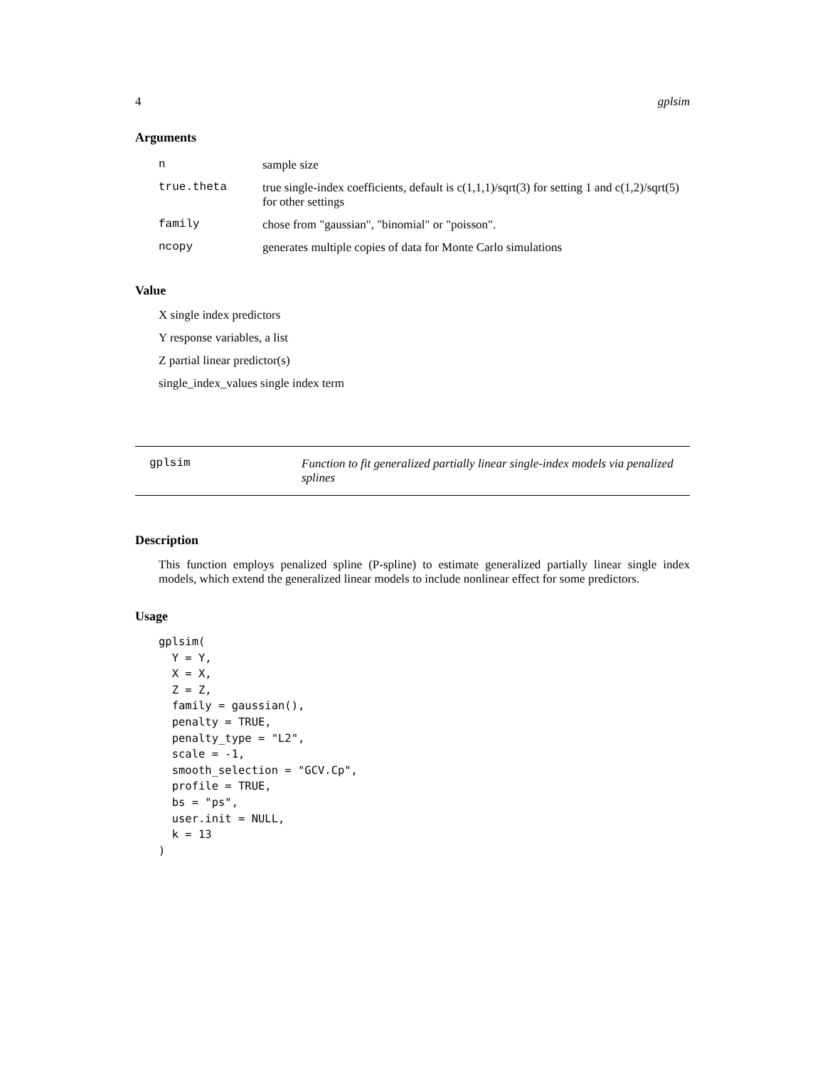4 gplsim
Arguments
| n | sample size |
| true.theta | true single-index coefficients, default is c(1,1,1)/sqrt(3) for setting 1 and c(1,2)/sqrt(5) for other settings |
| family | chose from "gaussian", "binomial" or "poisson". |
| ncopy | generates multiple copies of data for Monte Carlo simulations |
Value
X single index predictors
Y response variables, a list
Z partial linear predictor(s)
single_index_values single index term
gplsim Function to fit generalized partially linear single-index models via penalized splines
Description
This function employs penalized spline (P-spline) to estimate generalized partially linear single index models, which extend the generalized linear models to include nonlinear effect for some predictors.
Usage
gplsim(
  Y = Y,
  X = X,
  Z = Z,
  family = gaussian(),
  penalty = TRUE,
  penalty_type = "L2",
  scale = -1,
  smooth_selection = "GCV.Cp",
  profile = TRUE,
  bs = "ps",
  user.init = NULL,
  k = 13
)